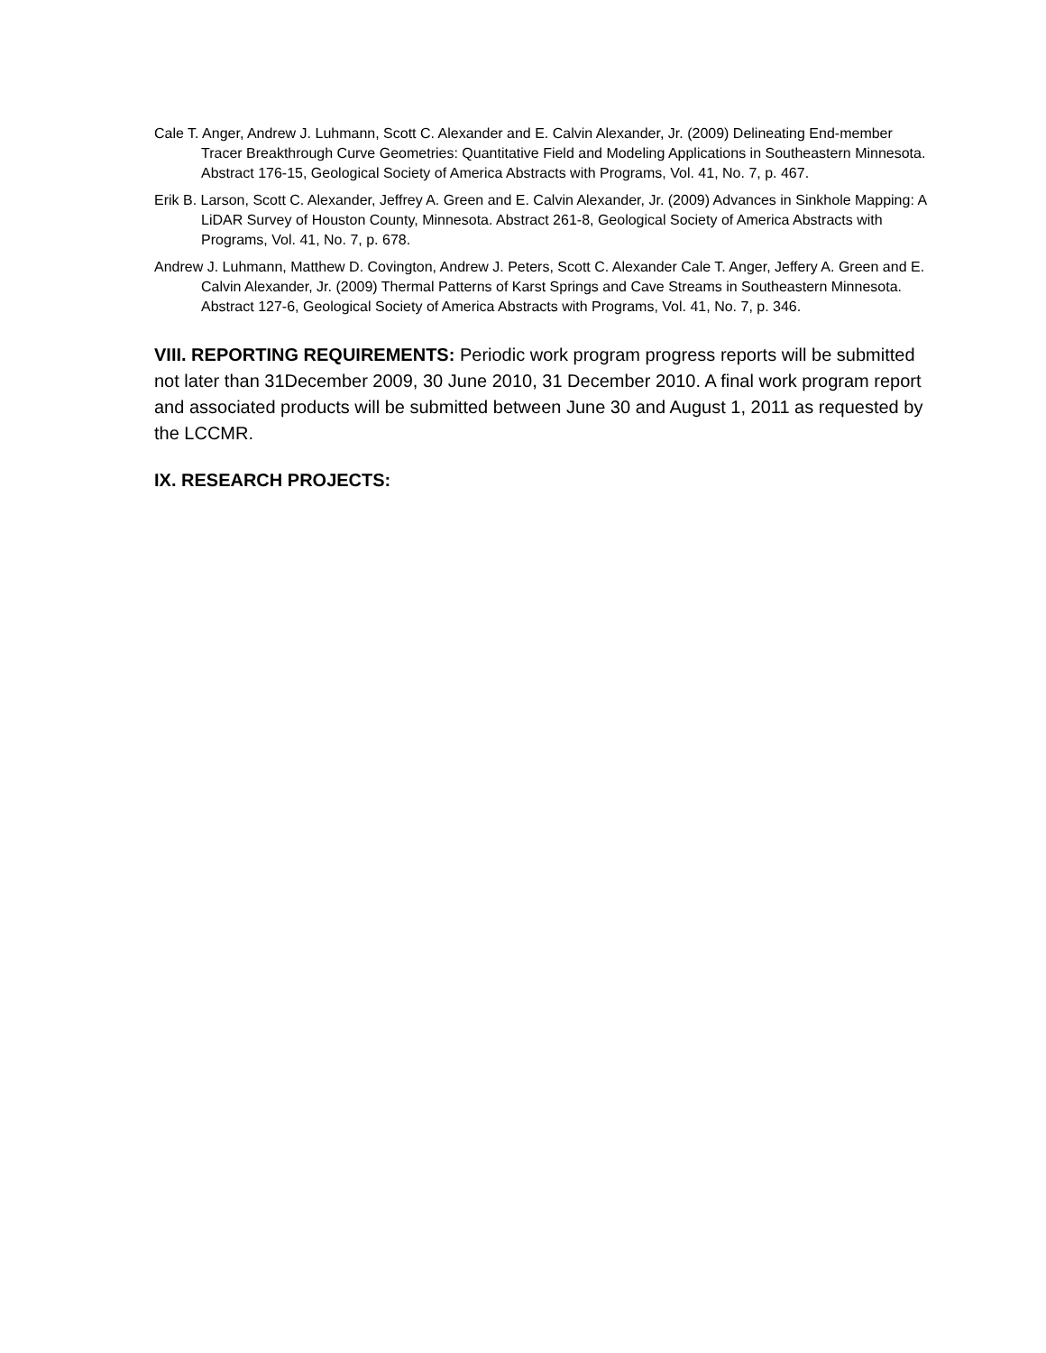Cale T. Anger, Andrew J. Luhmann, Scott C. Alexander and E. Calvin Alexander, Jr. (2009) Delineating End-member Tracer Breakthrough Curve Geometries: Quantitative Field and Modeling Applications in Southeastern Minnesota. Abstract 176-15, Geological Society of America Abstracts with Programs, Vol. 41, No. 7, p. 467.
Erik B. Larson, Scott C. Alexander, Jeffrey A. Green and E. Calvin Alexander, Jr. (2009) Advances in Sinkhole Mapping: A LiDAR Survey of Houston County, Minnesota. Abstract 261-8, Geological Society of America Abstracts with Programs, Vol. 41, No. 7, p. 678.
Andrew J. Luhmann, Matthew D. Covington, Andrew J. Peters, Scott C. Alexander Cale T. Anger, Jeffery A. Green and E. Calvin Alexander, Jr. (2009) Thermal Patterns of Karst Springs and Cave Streams in Southeastern Minnesota. Abstract 127-6, Geological Society of America Abstracts with Programs, Vol. 41, No. 7, p. 346.
VIII. REPORTING REQUIREMENTS: Periodic work program progress reports will be submitted not later than 31December 2009, 30 June 2010, 31 December 2010. A final work program report and associated products will be submitted between June 30 and August 1, 2011 as requested by the LCCMR.
IX. RESEARCH PROJECTS: